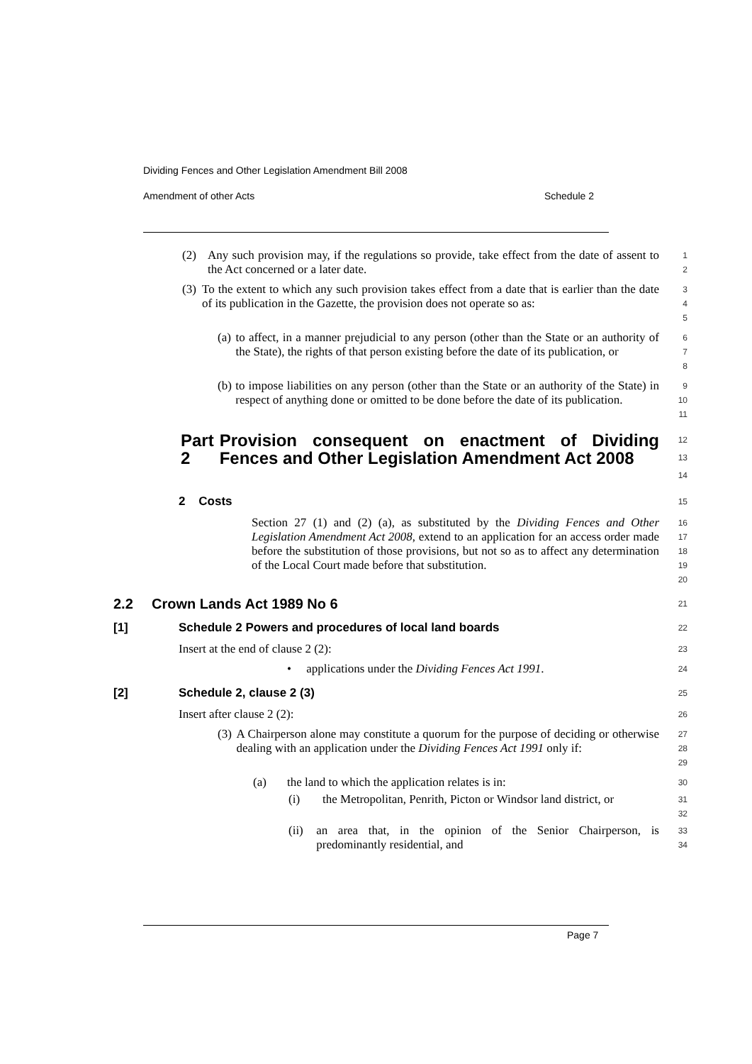Dividing Fences and Other Legislation Amendment Bill 2008
Amendment of other Acts Schedule 2
(2) Any such provision may, if the regulations so provide, take effect from the date of assent to the Act concerned or a later date.
1
2
(3) To the extent to which any such provision takes effect from a date that is earlier than the date of its publication in the Gazette, the provision does not operate so as:
3
4
5
(a) to affect, in a manner prejudicial to any person (other than the State or an authority of the State), the rights of that person existing before the date of its publication, or
6
7
8
(b) to impose liabilities on any person (other than the State or an authority of the State) in respect of anything done or omitted to be done before the date of its publication.
9
10
11
Part 2 Provision consequent on enactment of Dividing Fences and Other Legislation Amendment Act 2008
12
13
14
2 Costs
15
Section 27 (1) and (2) (a), as substituted by the Dividing Fences and Other Legislation Amendment Act 2008, extend to an application for an access order made before the substitution of those provisions, but not so as to affect any determination of the Local Court made before that substitution.
16
17
18
19
20
2.2 Crown Lands Act 1989 No 6
21
[1] Schedule 2 Powers and procedures of local land boards
22
Insert at the end of clause 2 (2):
23
• applications under the Dividing Fences Act 1991.
24
[2] Schedule 2, clause 2 (3)
25
Insert after clause 2 (2):
26
(3) A Chairperson alone may constitute a quorum for the purpose of deciding or otherwise dealing with an application under the Dividing Fences Act 1991 only if:
27
28
29
(a) the land to which the application relates is in:
30
(i) the Metropolitan, Penrith, Picton or Windsor land district, or
31
32
(ii) an area that, in the opinion of the Senior Chairperson, is predominantly residential, and
33
34
Page 7